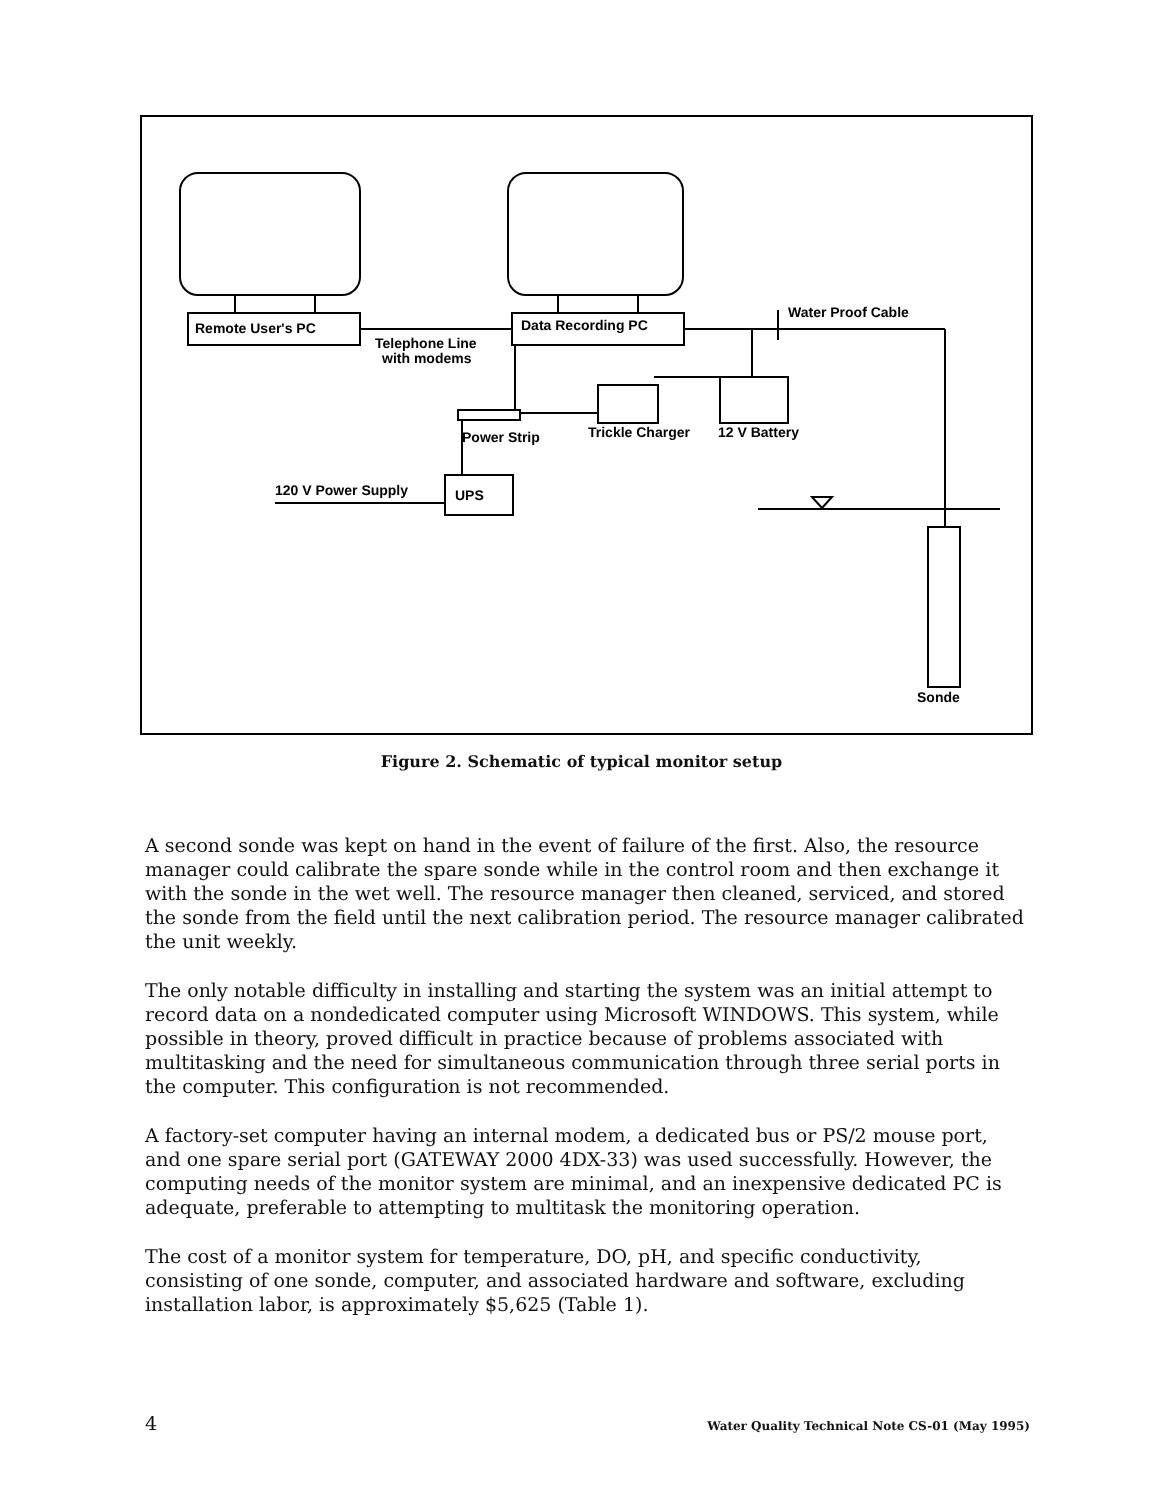Remote User's PC
Telephone Line
with modems
Data Recording PC
Water Proof Cable
Power Strip
Trickle Charger
12 V Battery
120 V Power Supply
UPS
Sonde
Figure 2. Schematic of typical monitor setup
A second sonde was kept on hand in the event of failure of the first. Also, the resource manager could calibrate the spare sonde while in the control room and then exchange it with the sonde in the wet well. The resource manager then cleaned, serviced, and stored the sonde from the field until the next calibration period. The resource manager calibrated the unit weekly.
The only notable difficulty in installing and starting the system was an initial attempt to record data on a nondedicated computer using Microsoft WINDOWS. This system, while possible in theory, proved difficult in practice because of problems associated with multitasking and the need for simultaneous communication through three serial ports in the computer. This configuration is not recommended.
A factory-set computer having an internal modem, a dedicated bus or PS/2 mouse port, and one spare serial port (GATEWAY 2000 4DX-33) was used successfully. However, the computing needs of the monitor system are minimal, and an inexpensive dedicated PC is adequate, preferable to attempting to multitask the monitoring operation.
The cost of a monitor system for temperature, DO, pH, and specific conductivity, consisting of one sonde, computer, and associated hardware and software, excluding installation labor, is approximately $5,625 (Table 1).
4 Water Quality Technical Note CS-01 (May 1995)